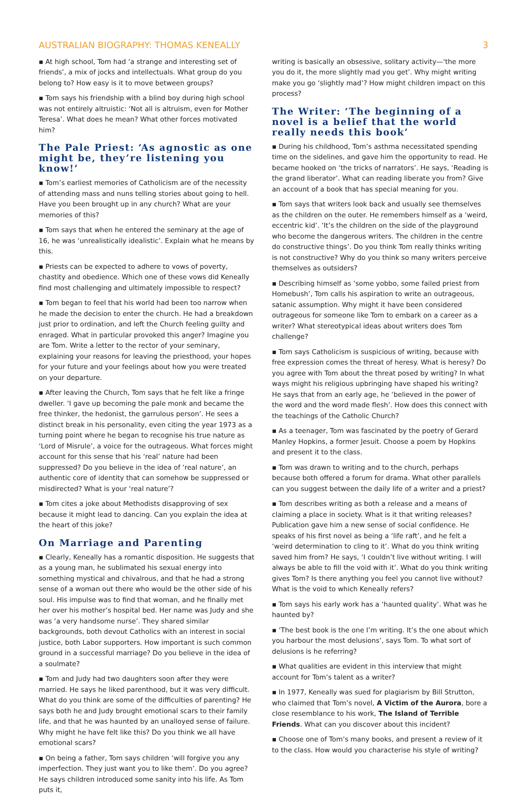AUSTRALIAN BIOGRAPHY: THOMAS KENEALLY 3
▪ At high school, Tom had ‘a strange and interesting set of friends’, a mix of jocks and intellectuals. What group do you belong to? How easy is it to move between groups?
▪ Tom says his friendship with a blind boy during high school was not entirely altruistic: ‘Not all is altruism, even for Mother Teresa’. What does he mean? What other forces motivated him?
The Pale Priest: ‘As agnostic as one might be, they’re listening you know!’
▪ Tom’s earliest memories of Catholicism are of the necessity of attending mass and nuns telling stories about going to hell. Have you been brought up in any church? What are your memories of this?
▪ Tom says that when he entered the seminary at the age of 16, he was ‘unrealistically idealistic’. Explain what he means by this.
▪ Priests can be expected to adhere to vows of poverty, chastity and obedience. Which one of these vows did Keneally find most challenging and ultimately impossible to respect?
▪ Tom began to feel that his world had been too narrow when he made the decision to enter the church. He had a breakdown just prior to ordination, and left the Church feeling guilty and enraged. What in particular provoked this anger? Imagine you are Tom. Write a letter to the rector of your seminary, explaining your reasons for leaving the priesthood, your hopes for your future and your feelings about how you were treated on your departure.
▪ After leaving the Church, Tom says that he felt like a fringe dweller. ‘I gave up becoming the pale monk and became the free thinker, the hedonist, the garrulous person’. He sees a distinct break in his personality, even citing the year 1973 as a turning point where he began to recognise his true nature as ‘Lord of Misrule’, a voice for the outrageous. What forces might account for this sense that his ‘real’ nature had been suppressed? Do you believe in the idea of ‘real nature’, an authentic core of identity that can somehow be suppressed or misdirected? What is your ‘real nature’?
▪ Tom cites a joke about Methodists disapproving of sex because it might lead to dancing. Can you explain the idea at the heart of this joke?
On Marriage and Parenting
▪ Clearly, Keneally has a romantic disposition. He suggests that as a young man, he sublimated his sexual energy into something mystical and chivalrous, and that he had a strong sense of a woman out there who would be the other side of his soul. His impulse was to find that woman, and he finally met her over his mother’s hospital bed. Her name was Judy and she was ‘a very handsome nurse’. They shared similar backgrounds, both devout Catholics with an interest in social justice, both Labor supporters. How important is such common ground in a successful marriage? Do you believe in the idea of a soulmate?
▪ Tom and Judy had two daughters soon after they were married. He says he liked parenthood, but it was very difficult. What do you think are some of the difficulties of parenting? He says both he and Judy brought emotional scars to their family life, and that he was haunted by an unalloyed sense of failure. Why might he have felt like this? Do you think we all have emotional scars?
▪ On being a father, Tom says children ‘will forgive you any imperfection. They just want you to like them’. Do you agree? He says children introduced some sanity into his life. As Tom puts it,
writing is basically an obsessive, solitary activity—‘the more you do it, the more slightly mad you get’. Why might writing make you go ‘slightly mad’? How might children impact on this process?
The Writer: ‘The beginning of a novel is a belief that the world really needs this book’
▪ During his childhood, Tom’s asthma necessitated spending time on the sidelines, and gave him the opportunity to read. He became hooked on ‘the tricks of narrators’. He says, ‘Reading is the grand liberator’. What can reading liberate you from? Give an account of a book that has special meaning for you.
▪ Tom says that writers look back and usually see themselves as the children on the outer. He remembers himself as a ‘weird, eccentric kid’. ‘It’s the children on the side of the playground who become the dangerous writers. The children in the centre do constructive things’. Do you think Tom really thinks writing is not constructive? Why do you think so many writers perceive themselves as outsiders?
▪ Describing himself as ‘some yobbo, some failed priest from Homebush’, Tom calls his aspiration to write an outrageous, satanic assumption. Why might it have been considered outrageous for someone like Tom to embark on a career as a writer? What stereotypical ideas about writers does Tom challenge?
▪ Tom says Catholicism is suspicious of writing, because with free expression comes the threat of heresy. What is heresy? Do you agree with Tom about the threat posed by writing? In what ways might his religious upbringing have shaped his writing? He says that from an early age, he ‘believed in the power of the word and the word made flesh’. How does this connect with the teachings of the Catholic Church?
▪ As a teenager, Tom was fascinated by the poetry of Gerard Manley Hopkins, a former Jesuit. Choose a poem by Hopkins and present it to the class.
▪ Tom was drawn to writing and to the church, perhaps because both offered a forum for drama. What other parallels can you suggest between the daily life of a writer and a priest?
▪ Tom describes writing as both a release and a means of claiming a place in society. What is it that writing releases? Publication gave him a new sense of social confidence. He speaks of his first novel as being a ‘life raft’, and he felt a ‘weird determination to cling to it’. What do you think writing saved him from? He says, ‘I couldn’t live without writing. I will always be able to fill the void with it’. What do you think writing gives Tom? Is there anything you feel you cannot live without? What is the void to which Keneally refers?
▪ Tom says his early work has a ‘haunted quality’. What was he haunted by?
▪ ‘The best book is the one I’m writing. It’s the one about which you harbour the most delusions’, says Tom. To what sort of delusions is he referring?
▪ What qualities are evident in this interview that might account for Tom’s talent as a writer?
▪ In 1977, Keneally was sued for plagiarism by Bill Strutton, who claimed that Tom’s novel, A Victim of the Aurora, bore a close resemblance to his work, The Island of Terrible Friends. What can you discover about this incident?
▪ Choose one of Tom’s many books, and present a review of it to the class. How would you characterise his style of writing?